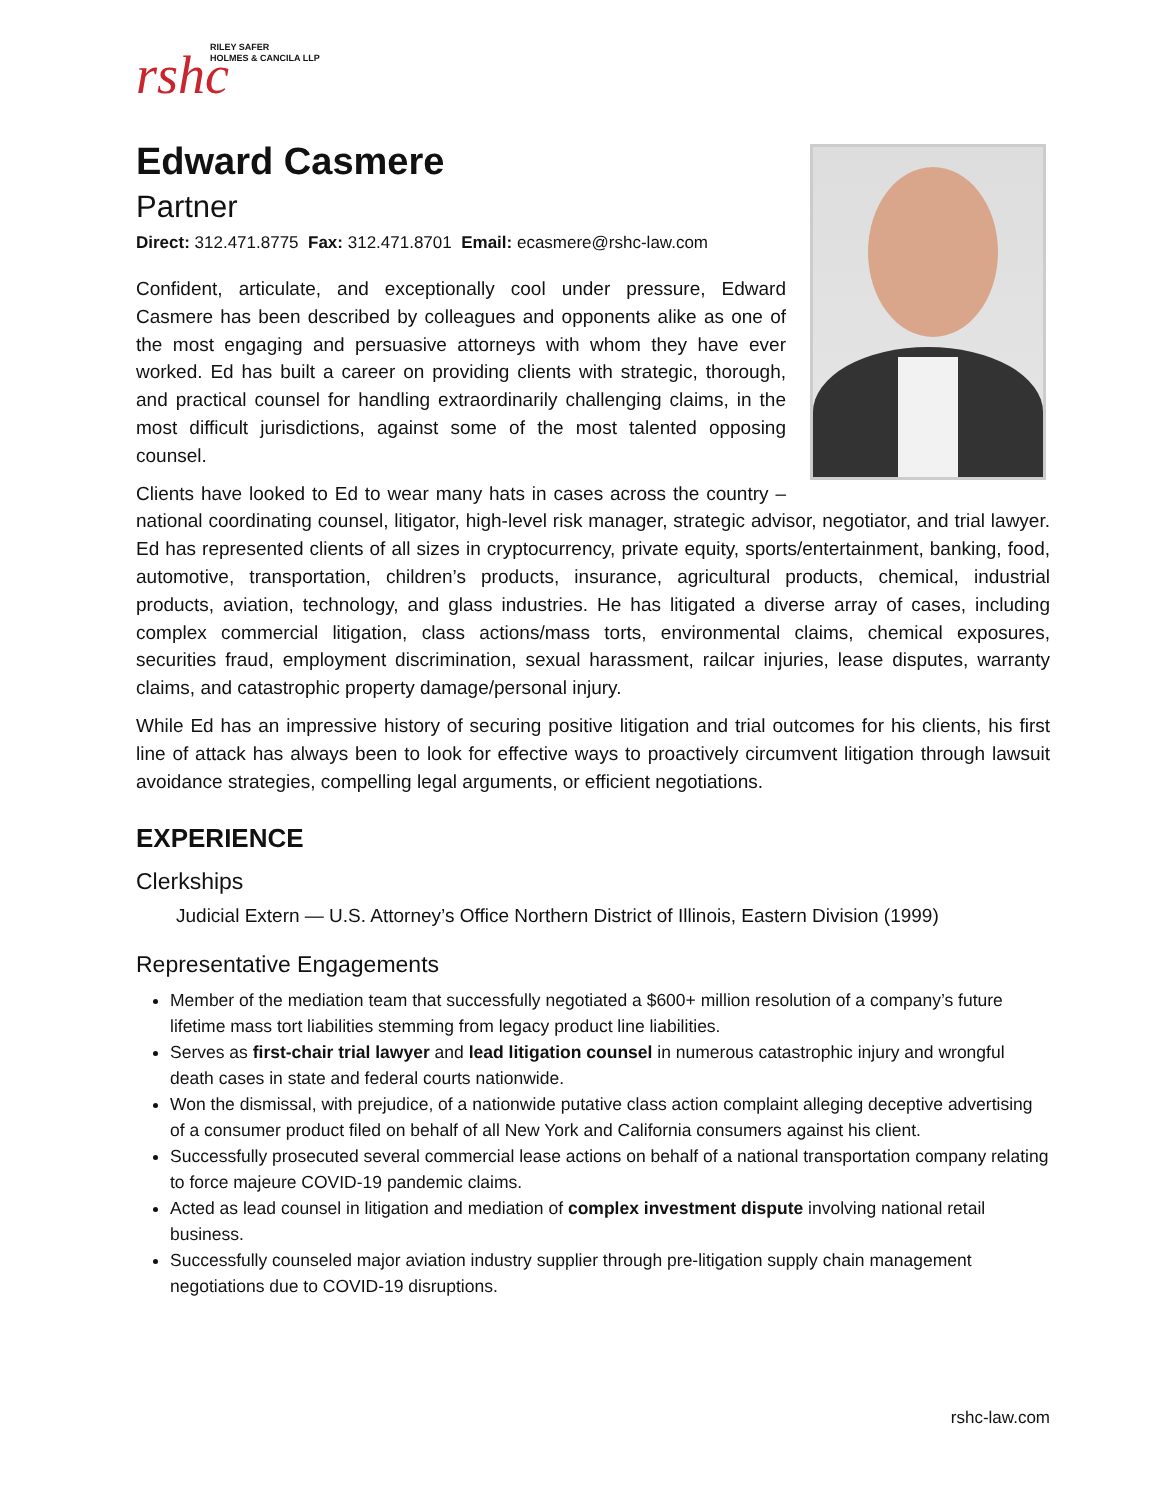rshc
RILEY SAFER
HOLMES & CANCILA LLP
Edward Casmere
Partner
Direct: 312.471.8775 Fax: 312.471.8701 Email: ecasmere@rshc-law.com
Confident, articulate, and exceptionally cool under pressure, Edward Casmere has been described by colleagues and opponents alike as one of the most engaging and persuasive attorneys with whom they have ever worked. Ed has built a career on providing clients with strategic, thorough, and practical counsel for handling extraordinarily challenging claims, in the most difficult jurisdictions, against some of the most talented opposing counsel.
Clients have looked to Ed to wear many hats in cases across the country – national coordinating counsel, litigator, high-level risk manager, strategic advisor, negotiator, and trial lawyer. Ed has represented clients of all sizes in cryptocurrency, private equity, sports/entertainment, banking, food, automotive, transportation, children’s products, insurance, agricultural products, chemical, industrial products, aviation, technology, and glass industries. He has litigated a diverse array of cases, including complex commercial litigation, class actions/mass torts, environmental claims, chemical exposures, securities fraud, employment discrimination, sexual harassment, railcar injuries, lease disputes, warranty claims, and catastrophic property damage/personal injury.
While Ed has an impressive history of securing positive litigation and trial outcomes for his clients, his first line of attack has always been to look for effective ways to proactively circumvent litigation through lawsuit avoidance strategies, compelling legal arguments, or efficient negotiations.
EXPERIENCE
Clerkships
Judicial Extern — U.S. Attorney’s Office Northern District of Illinois, Eastern Division (1999)
Representative Engagements
Member of the mediation team that successfully negotiated a $600+ million resolution of a company’s future lifetime mass tort liabilities stemming from legacy product line liabilities.
Serves as first-chair trial lawyer and lead litigation counsel in numerous catastrophic injury and wrongful death cases in state and federal courts nationwide.
Won the dismissal, with prejudice, of a nationwide putative class action complaint alleging deceptive advertising of a consumer product filed on behalf of all New York and California consumers against his client.
Successfully prosecuted several commercial lease actions on behalf of a national transportation company relating to force majeure COVID-19 pandemic claims.
Acted as lead counsel in litigation and mediation of complex investment dispute involving national retail business.
Successfully counseled major aviation industry supplier through pre-litigation supply chain management negotiations due to COVID-19 disruptions.
rshc-law.com